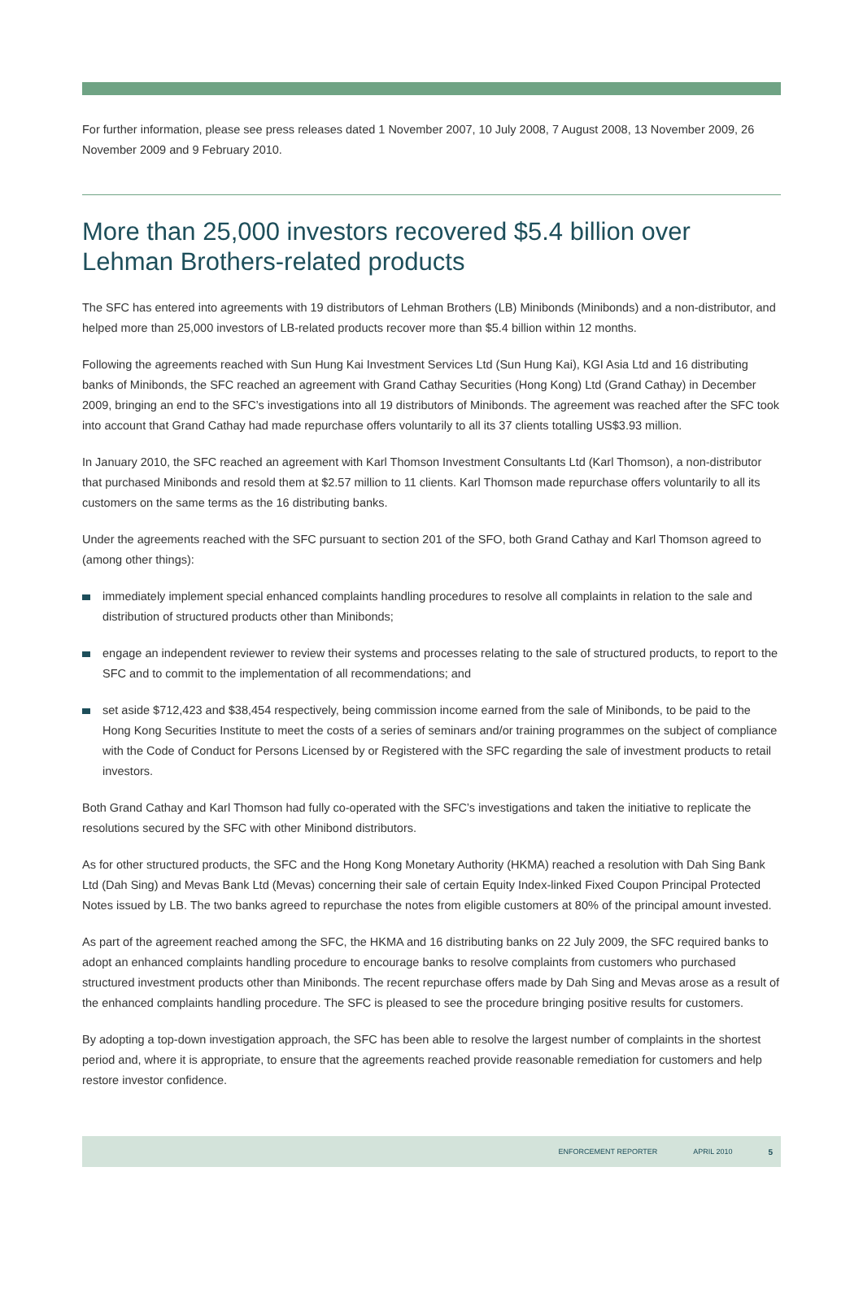For further information, please see press releases dated 1 November 2007, 10 July 2008, 7 August 2008, 13 November 2009, 26 November 2009 and 9 February 2010.
More than 25,000 investors recovered $5.4 billion over Lehman Brothers-related products
The SFC has entered into agreements with 19 distributors of Lehman Brothers (LB) Minibonds (Minibonds) and a non-distributor, and helped more than 25,000 investors of LB-related products recover more than $5.4 billion within 12 months.
Following the agreements reached with Sun Hung Kai Investment Services Ltd (Sun Hung Kai), KGI Asia Ltd and 16 distributing banks of Minibonds, the SFC reached an agreement with Grand Cathay Securities (Hong Kong) Ltd (Grand Cathay) in December 2009, bringing an end to the SFC’s investigations into all 19 distributors of Minibonds. The agreement was reached after the SFC took into account that Grand Cathay had made repurchase offers voluntarily to all its 37 clients totalling US$3.93 million.
In January 2010, the SFC reached an agreement with Karl Thomson Investment Consultants Ltd (Karl Thomson), a non-distributor that purchased Minibonds and resold them at $2.57 million to 11 clients. Karl Thomson made repurchase offers voluntarily to all its customers on the same terms as the 16 distributing banks.
Under the agreements reached with the SFC pursuant to section 201 of the SFO, both Grand Cathay and Karl Thomson agreed to (among other things):
immediately implement special enhanced complaints handling procedures to resolve all complaints in relation to the sale and distribution of structured products other than Minibonds;
engage an independent reviewer to review their systems and processes relating to the sale of structured products, to report to the SFC and to commit to the implementation of all recommendations; and
set aside $712,423 and $38,454 respectively, being commission income earned from the sale of Minibonds, to be paid to the Hong Kong Securities Institute to meet the costs of a series of seminars and/or training programmes on the subject of compliance with the Code of Conduct for Persons Licensed by or Registered with the SFC regarding the sale of investment products to retail investors.
Both Grand Cathay and Karl Thomson had fully co-operated with the SFC’s investigations and taken the initiative to replicate the resolutions secured by the SFC with other Minibond distributors.
As for other structured products, the SFC and the Hong Kong Monetary Authority (HKMA) reached a resolution with Dah Sing Bank Ltd (Dah Sing) and Mevas Bank Ltd (Mevas) concerning their sale of certain Equity Index-linked Fixed Coupon Principal Protected Notes issued by LB. The two banks agreed to repurchase the notes from eligible customers at 80% of the principal amount invested.
As part of the agreement reached among the SFC, the HKMA and 16 distributing banks on 22 July 2009, the SFC required banks to adopt an enhanced complaints handling procedure to encourage banks to resolve complaints from customers who purchased structured investment products other than Minibonds. The recent repurchase offers made by Dah Sing and Mevas arose as a result of the enhanced complaints handling procedure. The SFC is pleased to see the procedure bringing positive results for customers.
By adopting a top-down investigation approach, the SFC has been able to resolve the largest number of complaints in the shortest period and, where it is appropriate, to ensure that the agreements reached provide reasonable remediation for customers and help restore investor confidence.
ENFORCEMENT REPORTER APRIL 2010 5